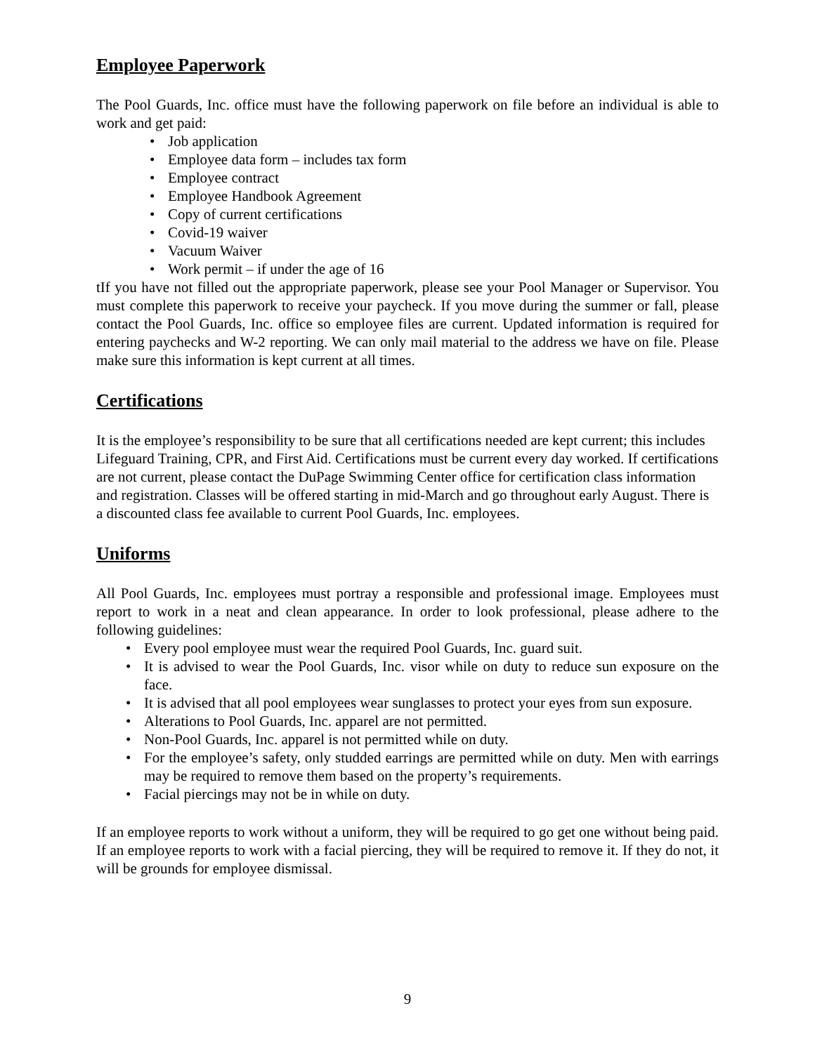Employee Paperwork
The Pool Guards, Inc. office must have the following paperwork on file before an individual is able to work and get paid:
• Job application
• Employee data form – includes tax form
• Employee contract
• Employee Handbook Agreement
• Copy of current certifications
• Covid-19 waiver
• Vacuum Waiver
• Work permit – if under the age of 16
tIf you have not filled out the appropriate paperwork, please see your Pool Manager or Supervisor. You must complete this paperwork to receive your paycheck. If you move during the summer or fall, please contact the Pool Guards, Inc. office so employee files are current. Updated information is required for entering paychecks and W-2 reporting. We can only mail material to the address we have on file. Please make sure this information is kept current at all times.
Certifications
It is the employee’s responsibility to be sure that all certifications needed are kept current; this includes Lifeguard Training, CPR, and First Aid. Certifications must be current every day worked. If certifications are not current, please contact the DuPage Swimming Center office for certification class information and registration. Classes will be offered starting in mid-March and go throughout early August. There is a discounted class fee available to current Pool Guards, Inc. employees.
Uniforms
All Pool Guards, Inc. employees must portray a responsible and professional image. Employees must report to work in a neat and clean appearance. In order to look professional, please adhere to the following guidelines:
• Every pool employee must wear the required Pool Guards, Inc. guard suit.
• It is advised to wear the Pool Guards, Inc. visor while on duty to reduce sun exposure on the face.
• It is advised that all pool employees wear sunglasses to protect your eyes from sun exposure.
• Alterations to Pool Guards, Inc. apparel are not permitted.
• Non-Pool Guards, Inc. apparel is not permitted while on duty.
• For the employee’s safety, only studded earrings are permitted while on duty. Men with earrings may be required to remove them based on the property’s requirements.
• Facial piercings may not be in while on duty.
If an employee reports to work without a uniform, they will be required to go get one without being paid. If an employee reports to work with a facial piercing, they will be required to remove it. If they do not, it will be grounds for employee dismissal.
9